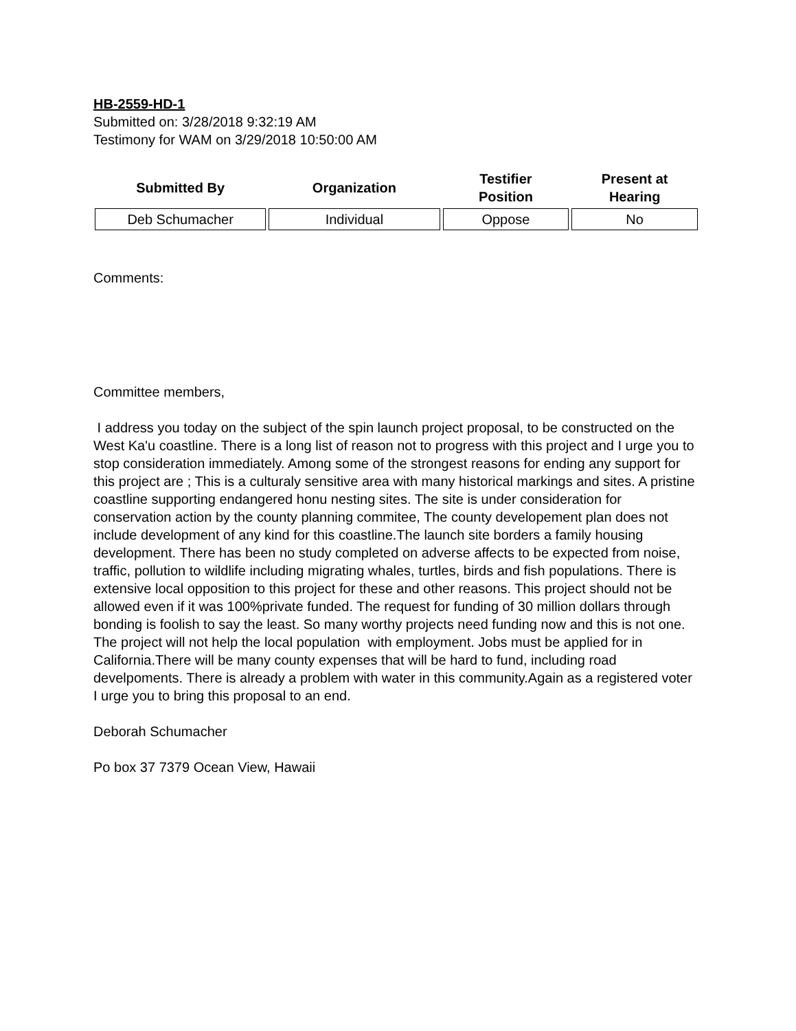HB-2559-HD-1
Submitted on: 3/28/2018 9:32:19 AM
Testimony for WAM on 3/29/2018 10:50:00 AM
| Submitted By | Organization | Testifier Position | Present at Hearing |
| --- | --- | --- | --- |
| Deb Schumacher | Individual | Oppose | No |
Comments:
Committee members,
I address you today on the subject of the spin launch project proposal, to be constructed on the West Ka'u coastline. There is a long list of reason not to progress with this project and I urge you to stop consideration immediately. Among some of the strongest reasons for ending any support for this project are ; This is a culturaly sensitive area with many historical markings and sites. A pristine coastline supporting endangered honu nesting sites. The site is under consideration for conservation action by the county planning commitee, The county developement plan does not include development of any kind for this coastline.The launch site borders a family housing development. There has been no study completed on adverse affects to be expected from noise, traffic, pollution to wildlife including migrating whales, turtles, birds and fish populations. There is extensive local opposition to this project for these and other reasons. This project should not be allowed even if it was 100%private funded. The request for funding of 30 million dollars through bonding is foolish to say the least. So many worthy projects need funding now and this is not one. The project will not help the local population with employment. Jobs must be applied for in California.There will be many county expenses that will be hard to fund, including road develpoments. There is already a problem with water in this community.Again as a registered voter I urge you to bring this proposal to an end.
Deborah Schumacher
Po box 37 7379 Ocean View, Hawaii